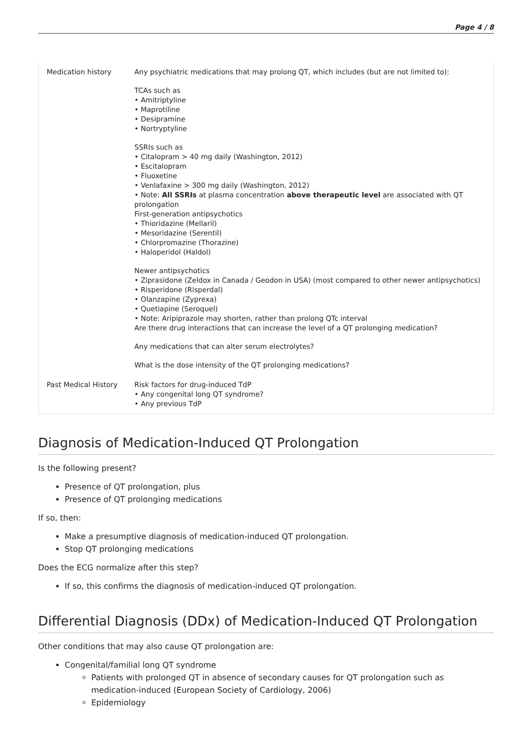Page 4 / 8
| Medication history | Any psychiatric medications that may prolong QT, which includes (but are not limited to): TCAs such as • Amitriptyline • Maprotiline • Desipramine • Nortryptyline SSRIs such as • Citalopram > 40 mg daily (Washington, 2012) • Escitalopram • Fluoxetine • Venlafaxine > 300 mg daily (Washington, 2012) • Note: All SSRIs at plasma concentration above therapeutic level are associated with QT prolongation First-generation antipsychotics • Thioridazine (Mellaril) • Mesoridazine (Serentil) • Chlorpromazine (Thorazine) • Haloperidol (Haldol) Newer antipsychotics • Ziprasidone (Zeldox in Canada / Geodon in USA) (most compared to other newer antipsychotics) • Risperidone (Risperdal) • Olanzapine (Zyprexa) • Quetiapine (Seroquel) • Note: Aripiprazole may shorten, rather than prolong QTc interval Are there drug interactions that can increase the level of a QT prolonging medication? Any medications that can alter serum electrolytes? What is the dose intensity of the QT prolonging medications? |
| Past Medical History | Risk factors for drug-induced TdP • Any congenital long QT syndrome? • Any previous TdP |
Diagnosis of Medication-Induced QT Prolongation
Is the following present?
Presence of QT prolongation, plus
Presence of QT prolonging medications
If so, then:
Make a presumptive diagnosis of medication-induced QT prolongation.
Stop QT prolonging medications
Does the ECG normalize after this step?
If so, this confirms the diagnosis of medication-induced QT prolongation.
Differential Diagnosis (DDx) of Medication-Induced QT Prolongation
Other conditions that may also cause QT prolongation are:
Congenital/familial long QT syndrome
Patients with prolonged QT in absence of secondary causes for QT prolongation such as medication-induced (European Society of Cardiology, 2006)
Epidemiology